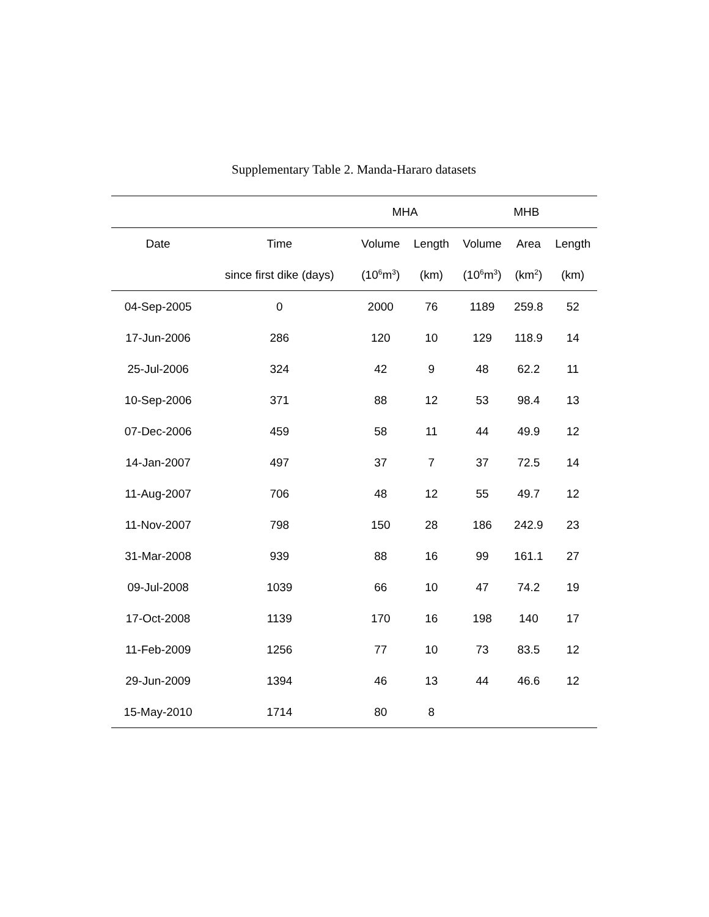Supplementary Table 2. Manda-Hararo datasets
| | | MHA | | MHB | | |
| --- | --- | --- | --- | --- | --- | --- |
| Date | Time | Volume | Length | Volume | Area | Length |
| | since first dike (days) | (10<sup>6</sup>m<sup>3</sup>) | (km) | (10<sup>6</sup>m<sup>3</sup>) | (km<sup>2</sup>) | (km) |
| 04-Sep-2005 | 0 | 2000 | 76 | 1189 | 259.8 | 52 |
| 17-Jun-2006 | 286 | 120 | 10 | 129 | 118.9 | 14 |
| 25-Jul-2006 | 324 | 42 | 9 | 48 | 62.2 | 11 |
| 10-Sep-2006 | 371 | 88 | 12 | 53 | 98.4 | 13 |
| 07-Dec-2006 | 459 | 58 | 11 | 44 | 49.9 | 12 |
| 14-Jan-2007 | 497 | 37 | 7 | 37 | 72.5 | 14 |
| 11-Aug-2007 | 706 | 48 | 12 | 55 | 49.7 | 12 |
| 11-Nov-2007 | 798 | 150 | 28 | 186 | 242.9 | 23 |
| 31-Mar-2008 | 939 | 88 | 16 | 99 | 161.1 | 27 |
| 09-Jul-2008 | 1039 | 66 | 10 | 47 | 74.2 | 19 |
| 17-Oct-2008 | 1139 | 170 | 16 | 198 | 140 | 17 |
| 11-Feb-2009 | 1256 | 77 | 10 | 73 | 83.5 | 12 |
| 29-Jun-2009 | 1394 | 46 | 13 | 44 | 46.6 | 12 |
| 15-May-2010 | 1714 | 80 | 8 | | | |